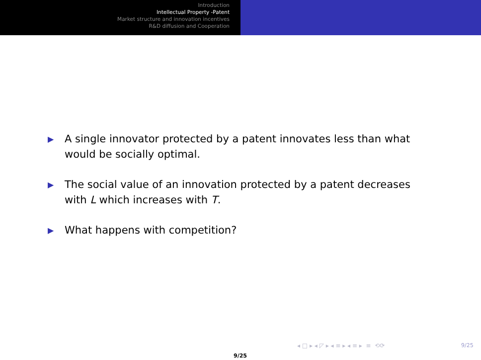Introduction
Intellectual Property -Patent
Market structure and innovation incentives
R&D diffusion and Cooperation
▶ A single innovator protected by a patent innovates less than what would be socially optimal.
▶ The social value of an innovation protected by a patent decreases with L which increases with T.
▶ What happens with competition?
◂ □ ▸ ◂ ◸ ▸ ◂ ≡ ▸ ◂ ≡ ▸ ≡ ⟲⟳ 9/25
9/25